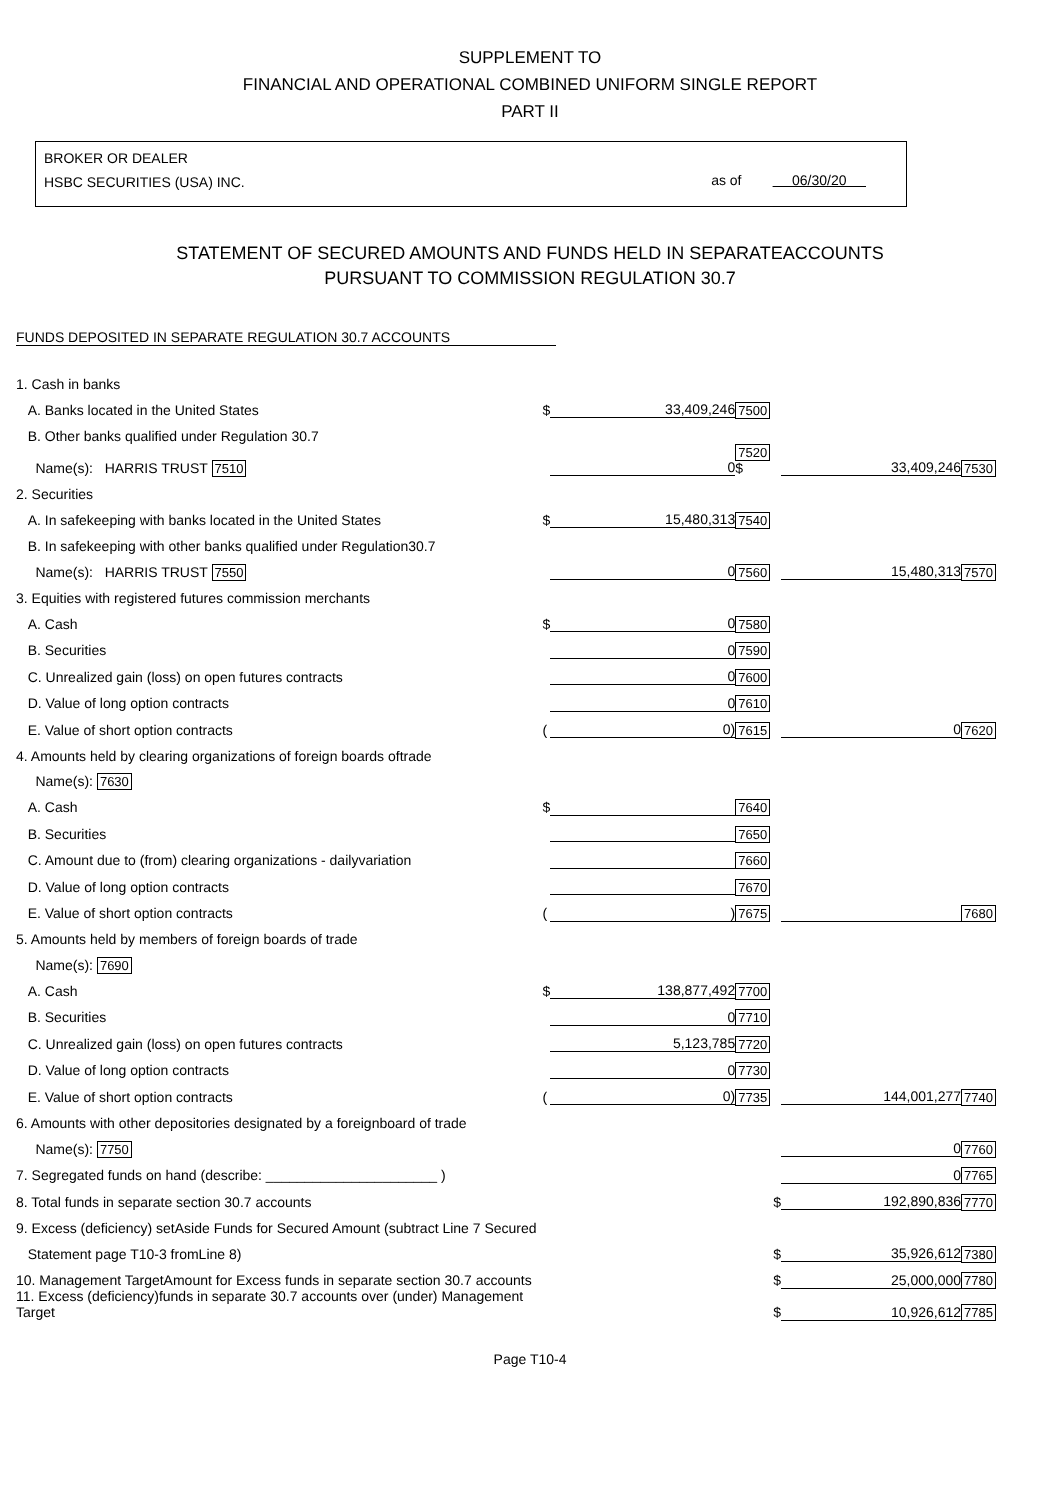SUPPLEMENT TO
FINANCIAL AND OPERATIONAL COMBINED UNIFORM SINGLE REPORT
PART II
BROKER OR DEALER
HSBC SECURITIES (USA) INC.
as of 06/30/20
STATEMENT OF SECURED AMOUNTS AND FUNDS HELD IN SEPARATEACCOUNTS
PURSUANT TO COMMISSION REGULATION 30.7
FUNDS DEPOSITED IN SEPARATE REGULATION 30.7 ACCOUNTS
| 1. Cash in banks | | | | | |
| A. Banks located in the United States | $ | 33,409,246 | 7500 | | |
| B. Other banks qualified under Regulation 30.7 | | | | | |
| Name(s): HARRIS TRUST 7510 | | 0 | 7520 $ | 33,409,246 | 7530 |
| 2. Securities | | | | | |
| A. In safekeeping with banks located in the United States | $ | 15,480,313 | 7540 | | |
| B. In safekeeping with other banks qualified under Regulation30.7 | | | | | |
| Name(s): HARRIS TRUST 7550 | | 0 | 7560 | 15,480,313 | 7570 |
| 3. Equities with registered futures commission merchants | | | | | |
| A. Cash | $ | 0 | 7580 | | |
| B. Securities | | 0 | 7590 | | |
| C. Unrealized gain (loss) on open futures contracts | | 0 | 7600 | | |
| D. Value of long option contracts | | 0 | 7610 | | |
| E. Value of short option contracts | ( | 0) | 7615 | 0 | 7620 |
| 4. Amounts held by clearing organizations of foreign boards oftrade | | | | | |
| Name(s): 7630 | | | | | |
| A. Cash | $ | | 7640 | | |
| B. Securities | | | 7650 | | |
| C. Amount due to (from) clearing organizations - dailyvariation | | | 7660 | | |
| D. Value of long option contracts | | | 7670 | | |
| E. Value of short option contracts | ( | ) | 7675 | | 7680 |
| 5. Amounts held by members of foreign boards of trade | | | | | |
| Name(s): 7690 | | | | | |
| A. Cash | $ | 138,877,492 | 7700 | | |
| B. Securities | | 0 | 7710 | | |
| C. Unrealized gain (loss) on open futures contracts | | 5,123,785 | 7720 | | |
| D. Value of long option contracts | | 0 | 7730 | | |
| E. Value of short option contracts | ( | 0) | 7735 | 144,001,277 | 7740 |
| 6. Amounts with other depositories designated by a foreignboard of trade | | | | | |
| Name(s): 7750 | | | | 0 | 7760 |
| 7. Segregated funds on hand (describe: ______________________ ) | | | | 0 | 7765 |
| 8. Total funds in separate section 30.7 accounts | | | $ | 192,890,836 | 7770 |
| 9. Excess (deficiency) setAside Funds for Secured Amount (subtract Line 7 Secured | | | | | |
| Statement page T10-3 fromLine 8) | | | $ | 35,926,612 | 7380 |
| 10. Management TargetAmount for Excess funds in separate section 30.7 accounts | | | $ | 25,000,000 | 7780 |
| 11. Excess (deficiency)funds in separate 30.7 accounts over (under) Management Target | | | $ | 10,926,612 | 7785 |
Page T10-4